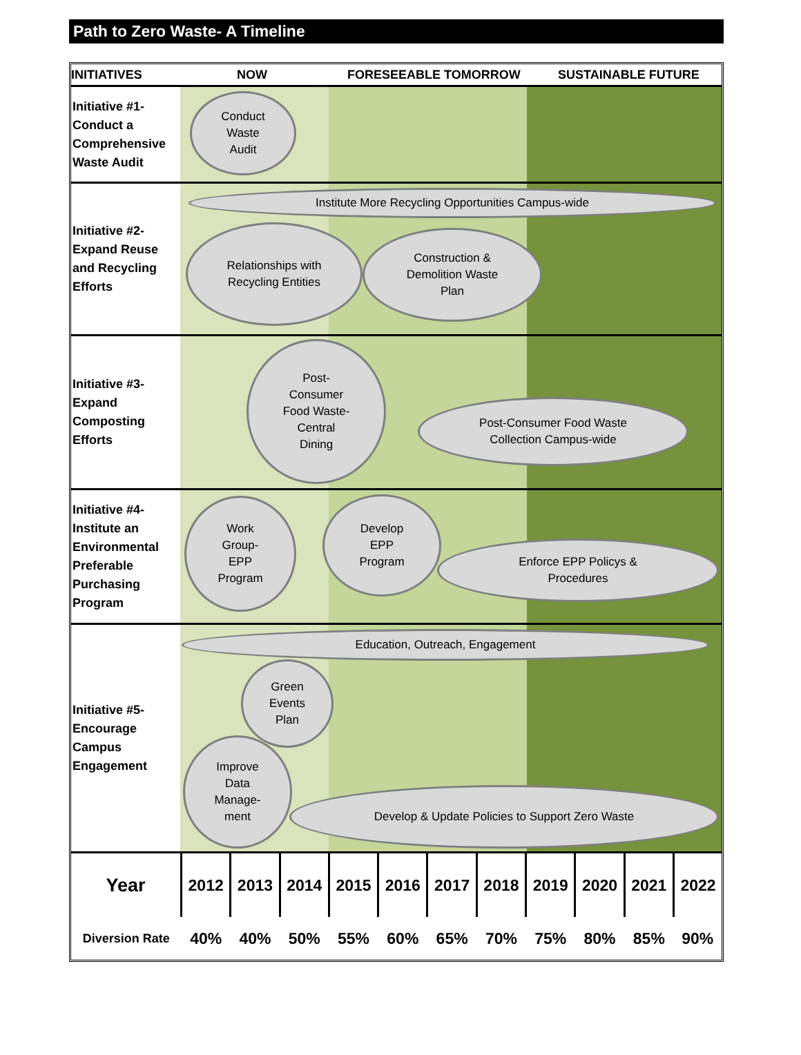Path to Zero Waste- A Timeline
INITIATIVES NOW FORESEEABLE TOMORROW SUSTAINABLE FUTURE
Initiative #1- Conduct a Comprehensive Waste Audit
Conduct
Waste
Audit
Initiative #2- Expand Reuse and Recycling Efforts
Institute More Recycling Opportunities Campus-wide
Relationships with
Recycling Entities
Construction &
Demolition Waste
Plan
Initiative #3- Expand Composting Efforts
Post-
Consumer
Food Waste-
Central
Dining
Post-Consumer Food Waste
Collection Campus-wide
Initiative #4- Institute an Environmental Preferable Purchasing Program
Work
Group-
EPP
Program
Develop
EPP
Program
Enforce EPP Policys &
Procedures
Initiative #5- Encourage Campus Engagement
Education, Outreach, Engagement
Green
Events
Plan
Improve
Data
Manage-
ment
Develop & Update Policies to Support Zero Waste
| Year | 2012 | 2013 | 2014 | 2015 | 2016 | 2017 | 2018 | 2019 | 2020 | 2021 | 2022 |
| Diversion Rate | 40% | 40% | 50% | 55% | 60% | 65% | 70% | 75% | 80% | 85% | 90% |